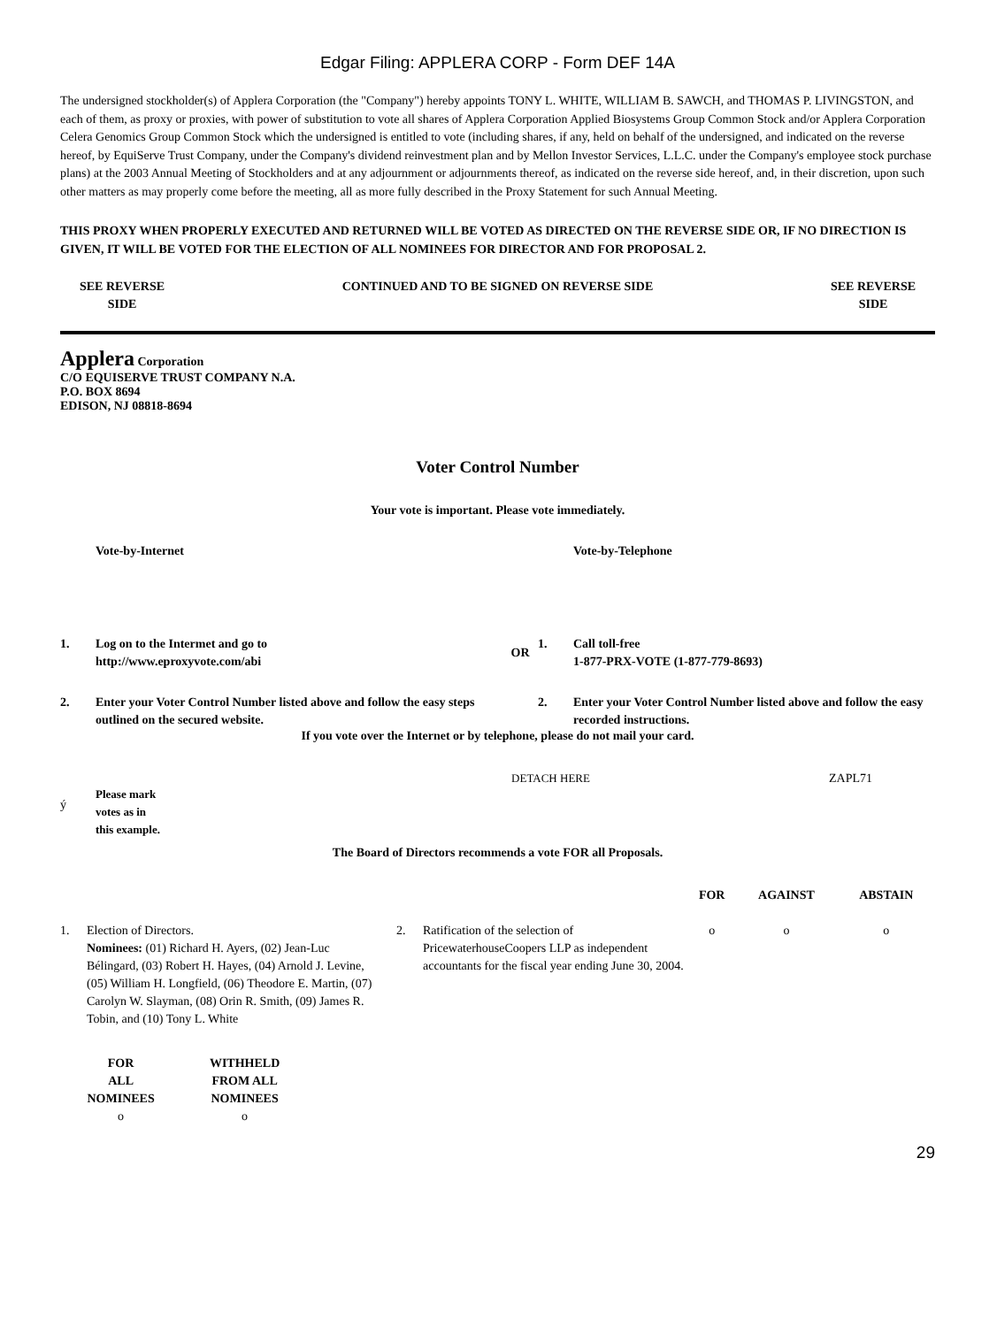Edgar Filing: APPLERA CORP - Form DEF 14A
The undersigned stockholder(s) of Applera Corporation (the "Company") hereby appoints TONY L. WHITE, WILLIAM B. SAWCH, and THOMAS P. LIVINGSTON, and each of them, as proxy or proxies, with power of substitution to vote all shares of Applera Corporation Applied Biosystems Group Common Stock and/or Applera Corporation Celera Genomics Group Common Stock which the undersigned is entitled to vote (including shares, if any, held on behalf of the undersigned, and indicated on the reverse hereof, by EquiServe Trust Company, under the Company's dividend reinvestment plan and by Mellon Investor Services, L.L.C. under the Company's employee stock purchase plans) at the 2003 Annual Meeting of Stockholders and at any adjournment or adjournments thereof, as indicated on the reverse side hereof, and, in their discretion, upon such other matters as may properly come before the meeting, all as more fully described in the Proxy Statement for such Annual Meeting.
THIS PROXY WHEN PROPERLY EXECUTED AND RETURNED WILL BE VOTED AS DIRECTED ON THE REVERSE SIDE OR, IF NO DIRECTION IS GIVEN, IT WILL BE VOTED FOR THE ELECTION OF ALL NOMINEES FOR DIRECTOR AND FOR PROPOSAL 2.
| SEE REVERSE SIDE | CONTINUED AND TO BE SIGNED ON REVERSE SIDE | SEE REVERSE SIDE |
Applera Corporation
C/O EQUISERVE TRUST COMPANY N.A.
P.O. BOX 8694
EDISON, NJ 08818-8694
Voter Control Number
Your vote is important. Please vote immediately.
| | Vote-by-Internet | | | Vote-by-Telephone |
| 1. | Log on to the Intermet and go to http://www.eproxyvote.com/abi | OR | 1. | Call toll-free 1-877-PRX-VOTE (1-877-779-8693) |
| 2. | Enter your Voter Control Number listed above and follow the easy steps outlined on the secured website. | | 2. | Enter your Voter Control Number listed above and follow the easy recorded instructions. |
If you vote over the Internet or by telephone, please do not mail your card.
| ý | Please mark votes as in this example. | DETACH HERE | ZAPL71 |
The Board of Directors recommends a vote FOR all Proposals.
| | | | | FOR | AGAINST | ABSTAIN |
| 1. | Election of Directors. Nominees: (01) Richard H. Ayers, (02) Jean-Luc Bélingard, (03) Robert H. Hayes, (04) Arnold J. Levine, (05) William H. Longfield, (06) Theodore E. Martin, (07) Carolyn W. Slayman, (08) Orin R. Smith, (09) James R. Tobin, and (10) Tony L. White | 2. | Ratification of the selection of PricewaterhouseCoopers LLP as independent accountants for the fiscal year ending June 30, 2004. | o | o | o |
| FOR ALL NOMINEES | WITHHELD FROM ALL NOMINEES |
| o | o |
29